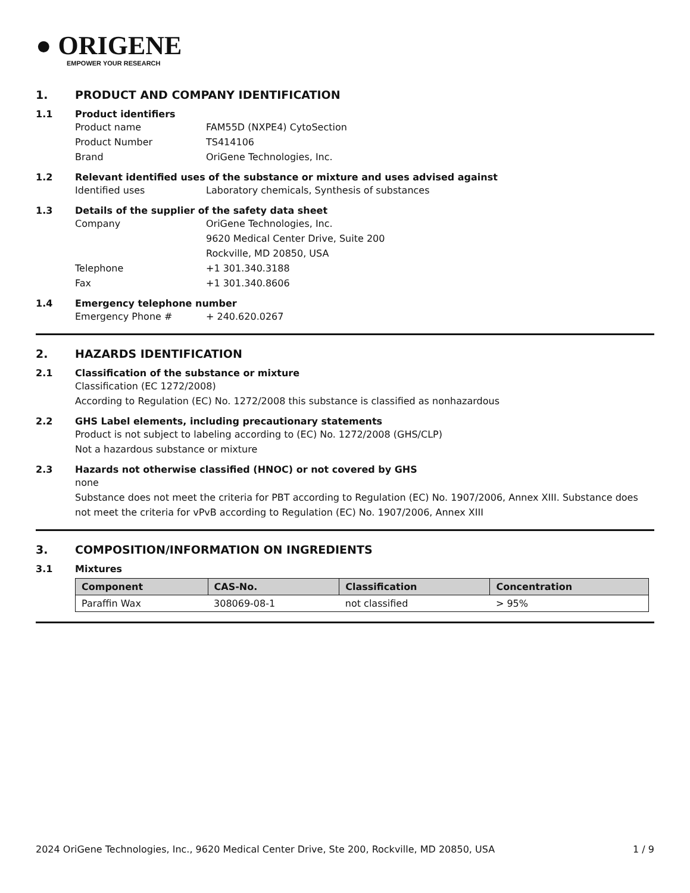● ORIGENE
EMPOWER YOUR RESEARCH
1. PRODUCT AND COMPANY IDENTIFICATION
1.1 Product identifiers
Product name FAM55D (NXPE4) CytoSection
Product Number TS414106
Brand OriGene Technologies, Inc.
1.2 Relevant identified uses of the substance or mixture and uses advised against
Identified uses Laboratory chemicals, Synthesis of substances
1.3 Details of the supplier of the safety data sheet
Company OriGene Technologies, Inc.
9620 Medical Center Drive, Suite 200
Rockville, MD 20850, USA
Telephone +1 301.340.3188
Fax +1 301.340.8606
1.4 Emergency telephone number
Emergency Phone # + 240.620.0267
2. HAZARDS IDENTIFICATION
2.1 Classification of the substance or mixture
Classification (EC 1272/2008)
According to Regulation (EC) No. 1272/2008 this substance is classified as nonhazardous
2.2 GHS Label elements, including precautionary statements
Product is not subject to labeling according to (EC) No. 1272/2008 (GHS/CLP)
Not a hazardous substance or mixture
2.3 Hazards not otherwise classified (HNOC) or not covered by GHS
none
Substance does not meet the criteria for PBT according to Regulation (EC) No. 1907/2006, Annex XIII. Substance does not meet the criteria for vPvB according to Regulation (EC) No. 1907/2006, Annex XIII
3. COMPOSITION/INFORMATION ON INGREDIENTS
3.1 Mixtures
| Component | CAS-No. | Classification | Concentration |
| --- | --- | --- | --- |
| Paraffin Wax | 308069-08-1 | not classified | > 95% |
2024 OriGene Technologies, Inc., 9620 Medical Center Drive, Ste 200, Rockville, MD 20850, USA 1 / 9